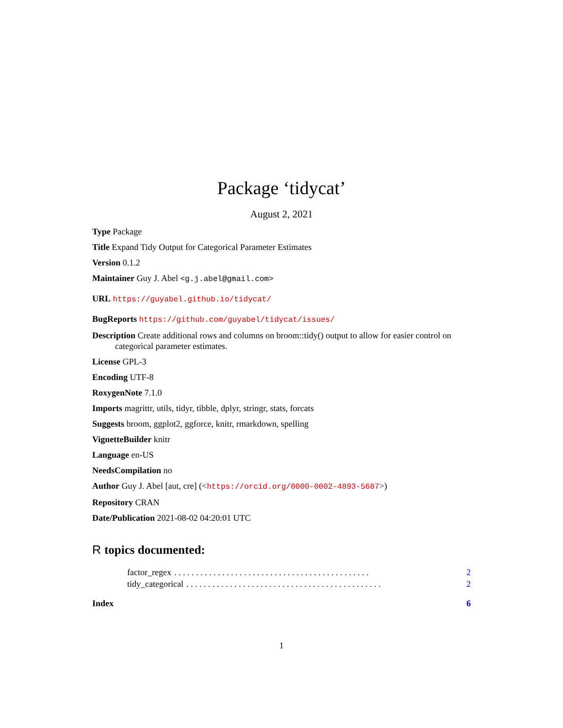Package ‘tidycat’
August 2, 2021
Type Package
Title Expand Tidy Output for Categorical Parameter Estimates
Version 0.1.2
Maintainer Guy J. Abel <g.j.abel@gmail.com>
URL https://guyabel.github.io/tidycat/
BugReports https://github.com/guyabel/tidycat/issues/
Description Create additional rows and columns on broom::tidy() output to allow for easier control on categorical parameter estimates.
License GPL-3
Encoding UTF-8
RoxygenNote 7.1.0
Imports magrittr, utils, tidyr, tibble, dplyr, stringr, stats, forcats
Suggests broom, ggplot2, ggforce, knitr, rmarkdown, spelling
VignetteBuilder knitr
Language en-US
NeedsCompilation no
Author Guy J. Abel [aut, cre] (<https://orcid.org/0000-0002-4893-5687>)
Repository CRAN
Date/Publication 2021-08-02 04:20:01 UTC
R topics documented:
factor_regex. . . . . . . . . . . . . . . . . . . . . . . . . . . . . . . . . . . . . . . . . . . . . 2
tidy_categorical. . . . . . . . . . . . . . . . . . . . . . . . . . . . . . . . . . . . . . . . . . . . . 2
Index 6
1